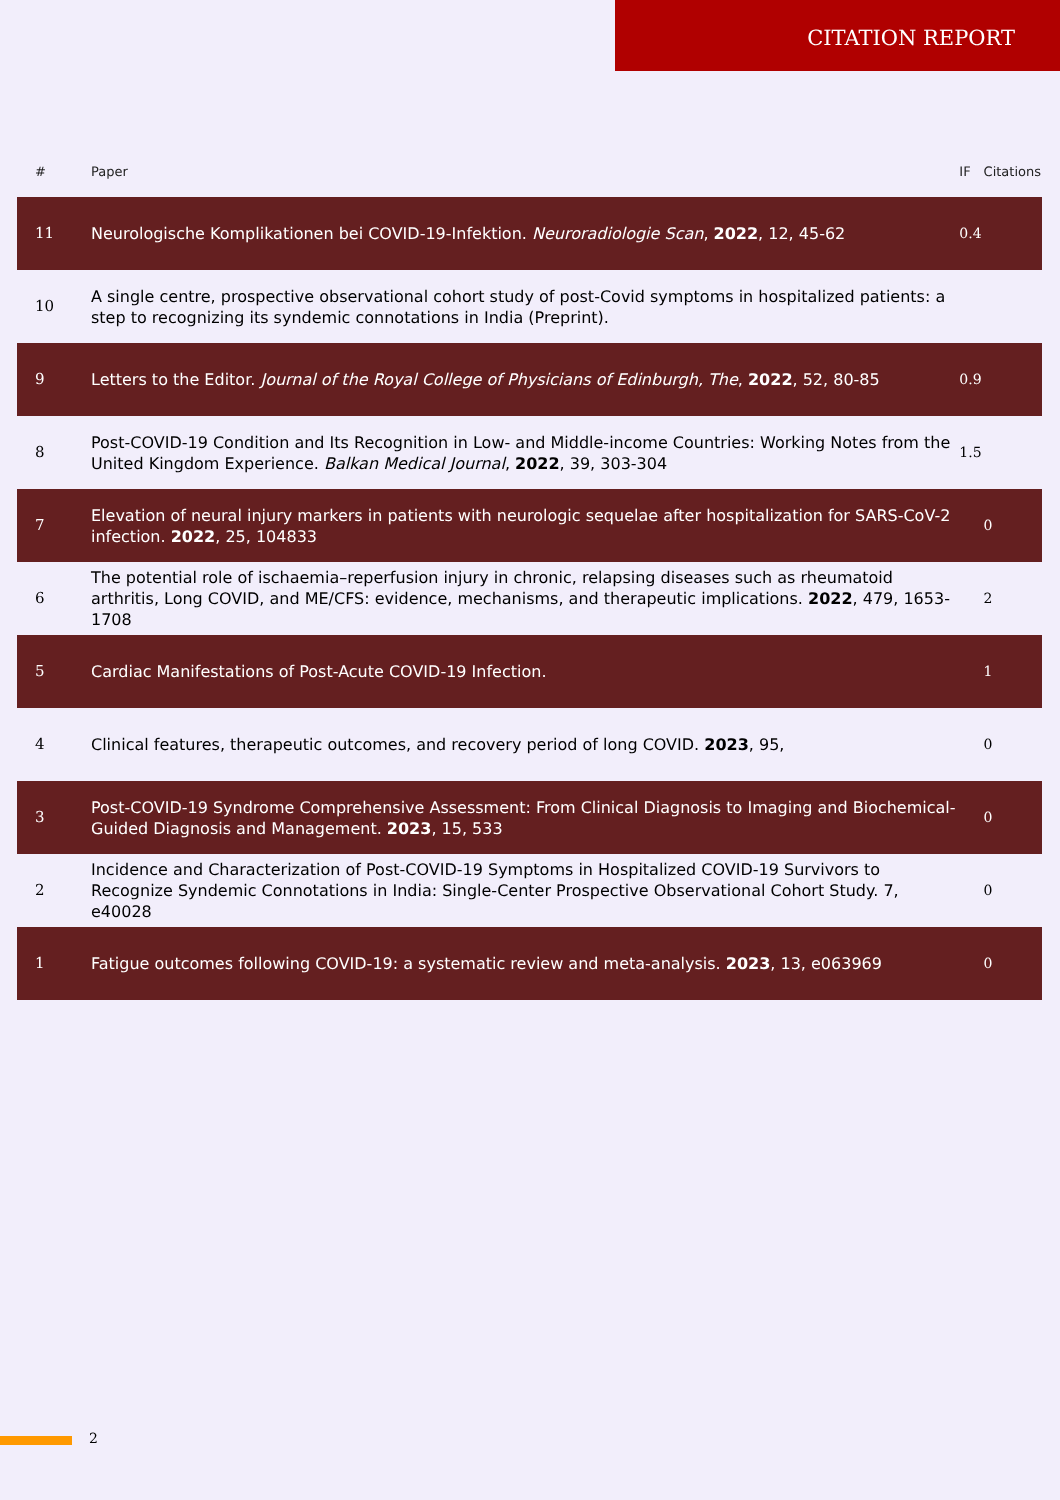CITATION REPORT
| # | Paper | IF | Citations |
| --- | --- | --- | --- |
| 11 | Neurologische Komplikationen bei COVID-19-Infektion. Neuroradiologie Scan , 2022 , 12, 45-62 | 0.4 | |
| 10 | A single centre, prospective observational cohort study of post-Covid symptoms in hospitalized patients: a step to recognizing its syndemic connotations in India (Preprint). | | |
| 9 | Letters to the Editor. Journal of the Royal College of Physicians of Edinburgh, The , 2022 , 52, 80-85 | 0.9 | |
| 8 | Post-COVID-19 Condition and Its Recognition in Low- and Middle-income Countries: Working Notes from the United Kingdom Experience. Balkan Medical Journal , 2022 , 39, 303-304 | 1.5 | |
| 7 | Elevation of neural injury markers in patients with neurologic sequelae after hospitalization for SARS-CoV-2 infection. 2022 , 25, 104833 | | 0 |
| 6 | The potential role of ischaemia–reperfusion injury in chronic, relapsing diseases such as rheumatoid arthritis, Long COVID, and ME/CFS: evidence, mechanisms, and therapeutic implications. 2022 , 479, 1653-1708 | | 2 |
| 5 | Cardiac Manifestations of Post-Acute COVID-19 Infection. | | 1 |
| 4 | Clinical features, therapeutic outcomes, and recovery period of long COVID. 2023 , 95, | | 0 |
| 3 | Post-COVID-19 Syndrome Comprehensive Assessment: From Clinical Diagnosis to Imaging and Biochemical-Guided Diagnosis and Management. 2023 , 15, 533 | | 0 |
| 2 | Incidence and Characterization of Post-COVID-19 Symptoms in Hospitalized COVID-19 Survivors to Recognize Syndemic Connotations in India: Single-Center Prospective Observational Cohort Study. 7, e40028 | | 0 |
| 1 | Fatigue outcomes following COVID-19: a systematic review and meta-analysis. 2023 , 13, e063969 | | 0 |
2